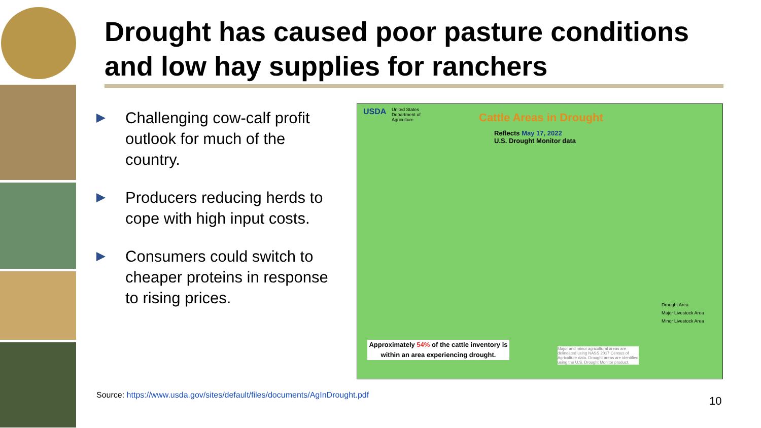Drought has caused poor pasture conditions and low hay supplies for ranchers
Challenging cow-calf profit outlook for much of the country.
Producers reducing herds to cope with high input costs.
Consumers could switch to cheaper proteins in response to rising prices.
USDA
United States Department of Agriculture
Cattle Areas in Drought
Reflects May 17, 2022
U.S. Drought Monitor data
Drought Area
Major Livestock Area
Minor Livestock Area
Approximately 54% of the cattle inventory is within an area experiencing drought.
Major and minor agricultural areas are delineated using NASS 2017 Census of Agriculture data. Drought areas are identified using the U.S. Drought Monitor product.
Source: https://www.usda.gov/sites/default/files/documents/AgInDrought.pdf
10